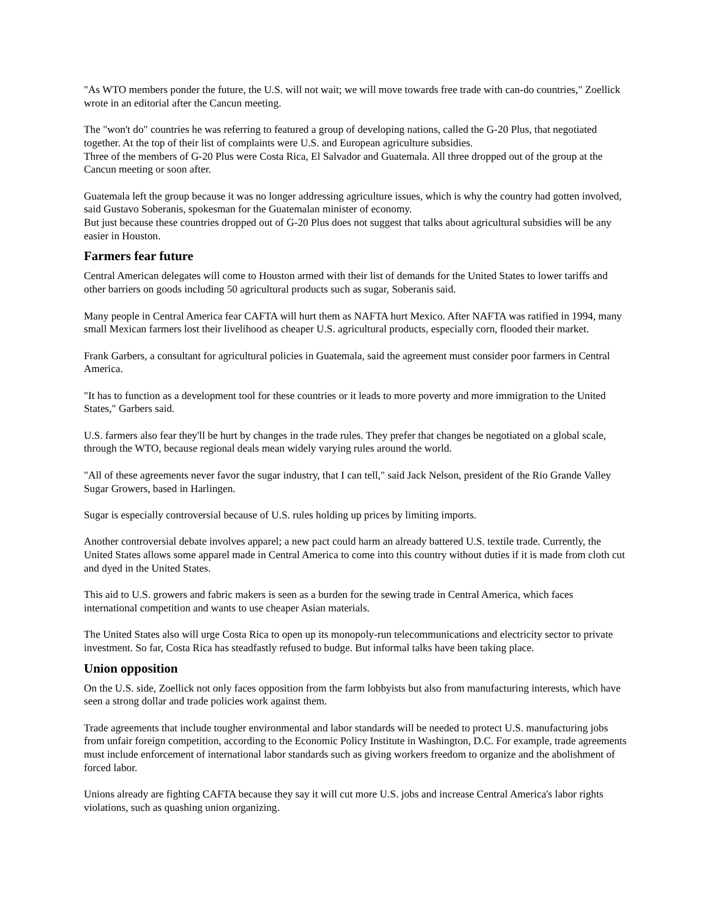"As WTO members ponder the future, the U.S. will not wait; we will move towards free trade with can-do countries," Zoellick wrote in an editorial after the Cancun meeting.
The "won't do" countries he was referring to featured a group of developing nations, called the G-20 Plus, that negotiated together. At the top of their list of complaints were U.S. and European agriculture subsidies.
Three of the members of G-20 Plus were Costa Rica, El Salvador and Guatemala. All three dropped out of the group at the Cancun meeting or soon after.
Guatemala left the group because it was no longer addressing agriculture issues, which is why the country had gotten involved, said Gustavo Soberanis, spokesman for the Guatemalan minister of economy.
But just because these countries dropped out of G-20 Plus does not suggest that talks about agricultural subsidies will be any easier in Houston.
Farmers fear future
Central American delegates will come to Houston armed with their list of demands for the United States to lower tariffs and other barriers on goods including 50 agricultural products such as sugar, Soberanis said.
Many people in Central America fear CAFTA will hurt them as NAFTA hurt Mexico. After NAFTA was ratified in 1994, many small Mexican farmers lost their livelihood as cheaper U.S. agricultural products, especially corn, flooded their market.
Frank Garbers, a consultant for agricultural policies in Guatemala, said the agreement must consider poor farmers in Central America.
"It has to function as a development tool for these countries or it leads to more poverty and more immigration to the United States," Garbers said.
U.S. farmers also fear they'll be hurt by changes in the trade rules. They prefer that changes be negotiated on a global scale, through the WTO, because regional deals mean widely varying rules around the world.
"All of these agreements never favor the sugar industry, that I can tell," said Jack Nelson, president of the Rio Grande Valley Sugar Growers, based in Harlingen.
Sugar is especially controversial because of U.S. rules holding up prices by limiting imports.
Another controversial debate involves apparel; a new pact could harm an already battered U.S. textile trade. Currently, the United States allows some apparel made in Central America to come into this country without duties if it is made from cloth cut and dyed in the United States.
This aid to U.S. growers and fabric makers is seen as a burden for the sewing trade in Central America, which faces international competition and wants to use cheaper Asian materials.
The United States also will urge Costa Rica to open up its monopoly-run telecommunications and electricity sector to private investment. So far, Costa Rica has steadfastly refused to budge. But informal talks have been taking place.
Union opposition
On the U.S. side, Zoellick not only faces opposition from the farm lobbyists but also from manufacturing interests, which have seen a strong dollar and trade policies work against them.
Trade agreements that include tougher environmental and labor standards will be needed to protect U.S. manufacturing jobs from unfair foreign competition, according to the Economic Policy Institute in Washington, D.C. For example, trade agreements must include enforcement of international labor standards such as giving workers freedom to organize and the abolishment of forced labor.
Unions already are fighting CAFTA because they say it will cut more U.S. jobs and increase Central America's labor rights violations, such as quashing union organizing.